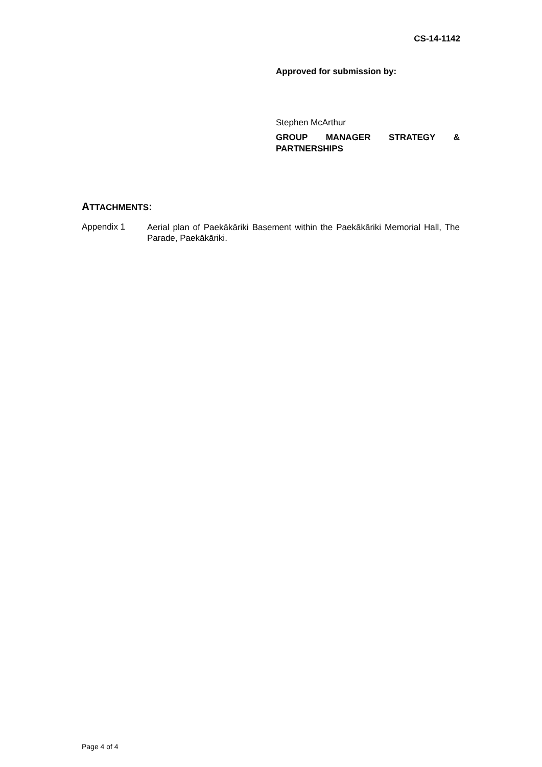CS-14-1142
Approved for submission by:
Stephen McArthur
GROUP MANAGER STRATEGY & PARTNERSHIPS
ATTACHMENTS:
Appendix 1
Aerial plan of Paekākāriki Basement within the Paekākāriki Memorial Hall, The Parade, Paekākāriki.
Page 4 of 4